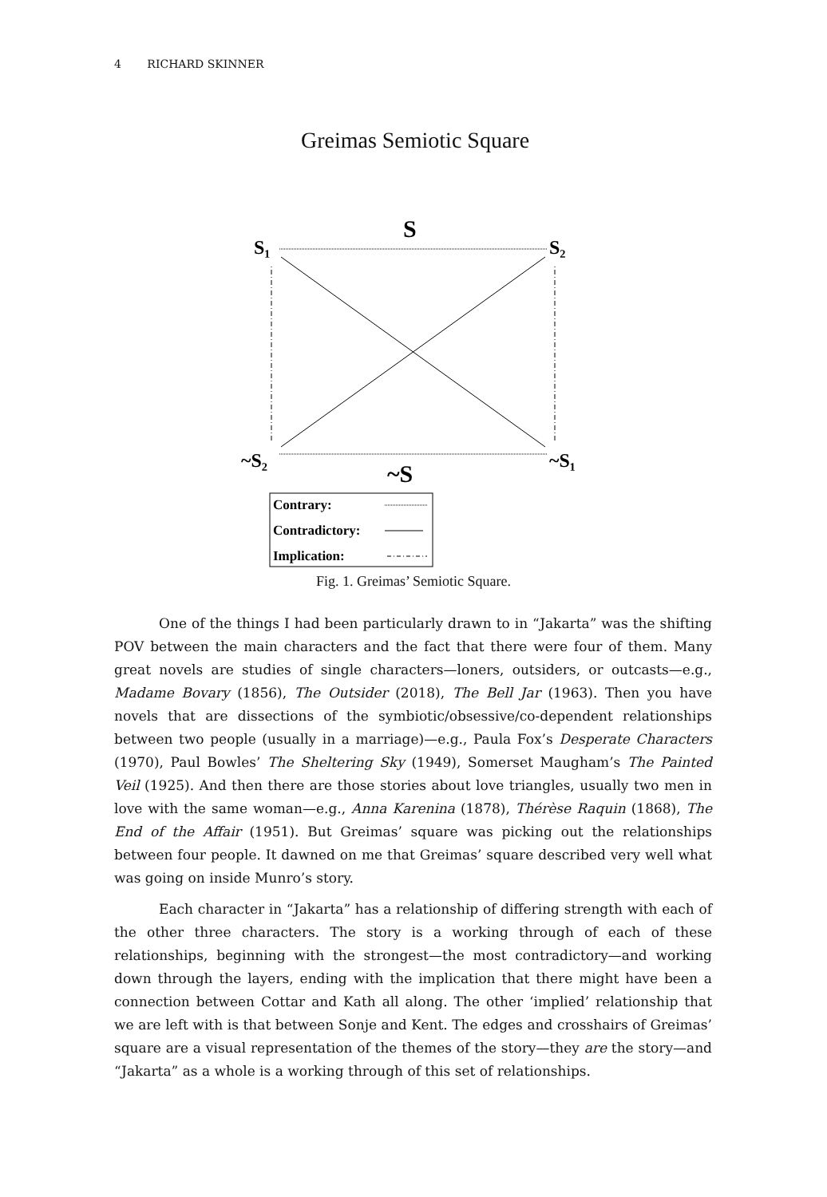4 RICHARD SKINNER
Greimas Semiotic Square
S
S₁
S₂
~S₂
~S₁
~S
Contrary:
Contradictory:
Implication:
Fig. 1. Greimas’ Semiotic Square.
One of the things I had been particularly drawn to in “Jakarta” was the shifting POV between the main characters and the fact that there were four of them. Many great novels are studies of single characters—loners, outsiders, or outcasts—e.g., Madame Bovary (1856), The Outsider (2018), The Bell Jar (1963). Then you have novels that are dissections of the symbiotic/obsessive/co-dependent relationships between two people (usually in a marriage)—e.g., Paula Fox’s Desperate Characters (1970), Paul Bowles’ The Sheltering Sky (1949), Somerset Maugham’s The Painted Veil (1925). And then there are those stories about love triangles, usually two men in love with the same woman—e.g., Anna Karenina (1878), Thérèse Raquin (1868), The End of the Affair (1951). But Greimas’ square was picking out the relationships between four people. It dawned on me that Greimas’ square described very well what was going on inside Munro’s story.
Each character in “Jakarta” has a relationship of differing strength with each of the other three characters. The story is a working through of each of these relationships, beginning with the strongest—the most contradictory—and working down through the layers, ending with the implication that there might have been a connection between Cottar and Kath all along. The other ‘implied’ relationship that we are left with is that between Sonje and Kent. The edges and crosshairs of Greimas’ square are a visual representation of the themes of the story—they are the story—and “Jakarta” as a whole is a working through of this set of relationships.